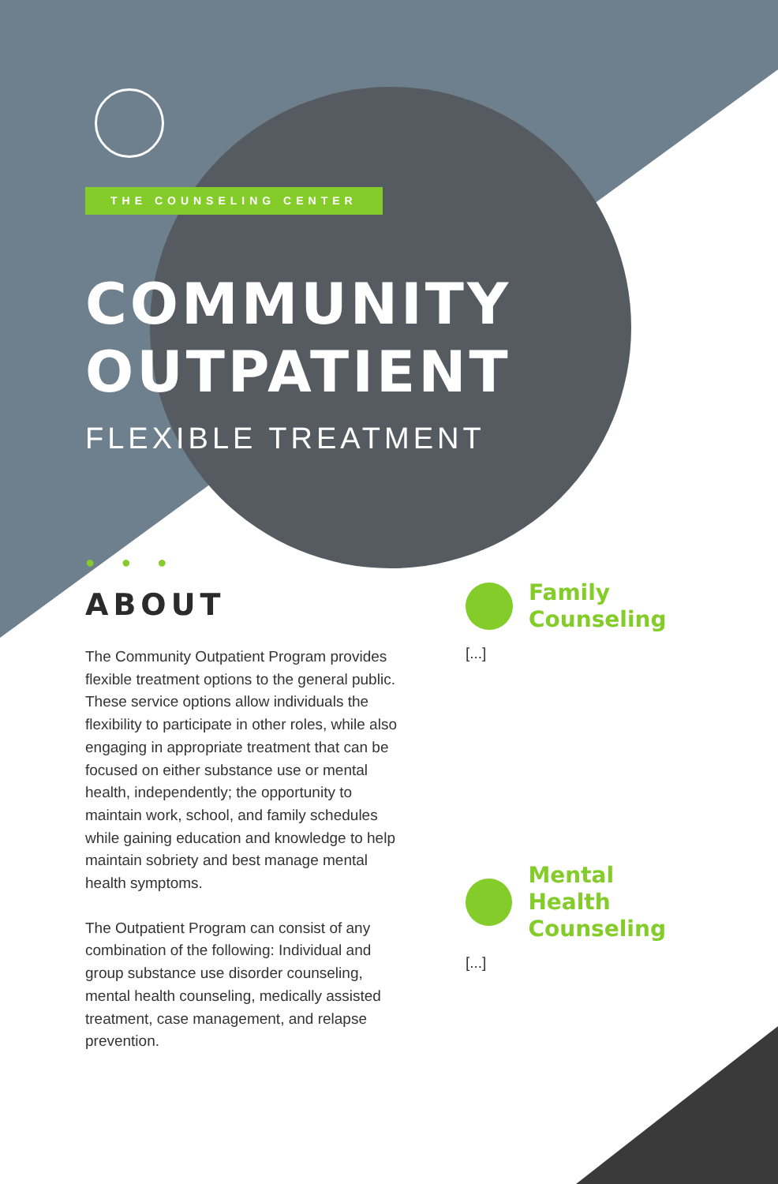THE COUNSELING CENTER
COMMUNITY
OUTPATIENT
FLEXIBLE TREATMENT
● ● ●
ABOUT
The Community Outpatient Program provides flexible treatment options to the general public. These service options allow individuals the flexibility to participate in other roles, while also engaging in appropriate treatment that can be focused on either substance use or mental health, independently; the opportunity to maintain work, school, and family schedules while gaining education and knowledge to help maintain sobriety and best manage mental health symptoms.
The Outpatient Program can consist of any combination of the following: Individual and group substance use disorder counseling, mental health counseling, medically assisted treatment, case management, and relapse prevention.
Family
Counseling
[...]
Mental Health
Counseling
[...]